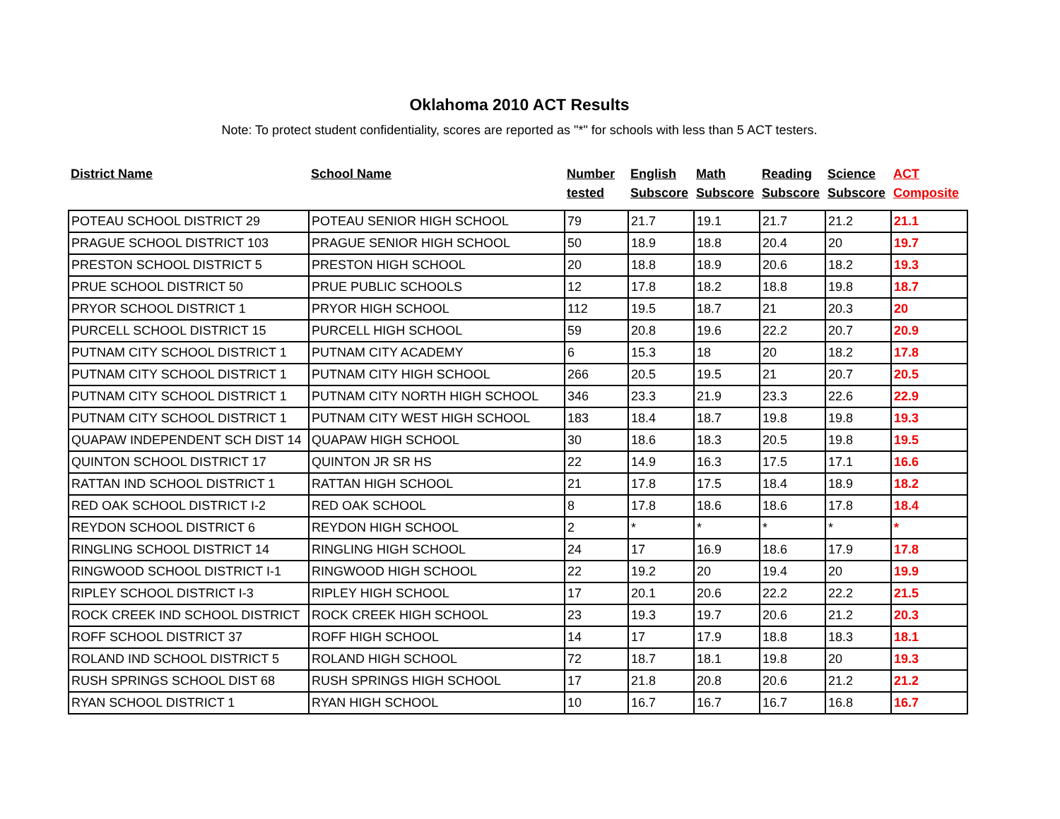Oklahoma 2010 ACT Results
Note: To protect student confidentiality, scores are reported as "*" for schools with less than 5 ACT testers.
| District Name | School Name | Number tested | English Subscore | Math Subscore | Reading Subscore | Science Subscore | ACT Composite |
| --- | --- | --- | --- | --- | --- | --- | --- |
| POTEAU SCHOOL DISTRICT 29 | POTEAU SENIOR HIGH SCHOOL | 79 | 21.7 | 19.1 | 21.7 | 21.2 | 21.1 |
| PRAGUE SCHOOL DISTRICT 103 | PRAGUE SENIOR HIGH SCHOOL | 50 | 18.9 | 18.8 | 20.4 | 20 | 19.7 |
| PRESTON SCHOOL DISTRICT 5 | PRESTON HIGH SCHOOL | 20 | 18.8 | 18.9 | 20.6 | 18.2 | 19.3 |
| PRUE SCHOOL DISTRICT 50 | PRUE PUBLIC SCHOOLS | 12 | 17.8 | 18.2 | 18.8 | 19.8 | 18.7 |
| PRYOR SCHOOL DISTRICT 1 | PRYOR HIGH SCHOOL | 112 | 19.5 | 18.7 | 21 | 20.3 | 20 |
| PURCELL SCHOOL DISTRICT 15 | PURCELL HIGH SCHOOL | 59 | 20.8 | 19.6 | 22.2 | 20.7 | 20.9 |
| PUTNAM CITY SCHOOL DISTRICT 1 | PUTNAM CITY ACADEMY | 6 | 15.3 | 18 | 20 | 18.2 | 17.8 |
| PUTNAM CITY SCHOOL DISTRICT 1 | PUTNAM CITY HIGH SCHOOL | 266 | 20.5 | 19.5 | 21 | 20.7 | 20.5 |
| PUTNAM CITY SCHOOL DISTRICT 1 | PUTNAM CITY NORTH HIGH SCHOOL | 346 | 23.3 | 21.9 | 23.3 | 22.6 | 22.9 |
| PUTNAM CITY SCHOOL DISTRICT 1 | PUTNAM CITY WEST HIGH SCHOOL | 183 | 18.4 | 18.7 | 19.8 | 19.8 | 19.3 |
| QUAPAW INDEPENDENT SCH DIST 14 | QUAPAW HIGH SCHOOL | 30 | 18.6 | 18.3 | 20.5 | 19.8 | 19.5 |
| QUINTON SCHOOL DISTRICT 17 | QUINTON JR SR HS | 22 | 14.9 | 16.3 | 17.5 | 17.1 | 16.6 |
| RATTAN IND SCHOOL DISTRICT 1 | RATTAN HIGH SCHOOL | 21 | 17.8 | 17.5 | 18.4 | 18.9 | 18.2 |
| RED OAK SCHOOL DISTRICT I-2 | RED OAK SCHOOL | 8 | 17.8 | 18.6 | 18.6 | 17.8 | 18.4 |
| REYDON SCHOOL DISTRICT 6 | REYDON HIGH SCHOOL | 2 | * | * | * | * | * |
| RINGLING SCHOOL DISTRICT 14 | RINGLING HIGH SCHOOL | 24 | 17 | 16.9 | 18.6 | 17.9 | 17.8 |
| RINGWOOD SCHOOL DISTRICT I-1 | RINGWOOD HIGH SCHOOL | 22 | 19.2 | 20 | 19.4 | 20 | 19.9 |
| RIPLEY SCHOOL DISTRICT I-3 | RIPLEY HIGH SCHOOL | 17 | 20.1 | 20.6 | 22.2 | 22.2 | 21.5 |
| ROCK CREEK IND SCHOOL DISTRICT | ROCK CREEK HIGH SCHOOL | 23 | 19.3 | 19.7 | 20.6 | 21.2 | 20.3 |
| ROFF SCHOOL DISTRICT 37 | ROFF HIGH SCHOOL | 14 | 17 | 17.9 | 18.8 | 18.3 | 18.1 |
| ROLAND IND SCHOOL DISTRICT 5 | ROLAND HIGH SCHOOL | 72 | 18.7 | 18.1 | 19.8 | 20 | 19.3 |
| RUSH SPRINGS SCHOOL DIST 68 | RUSH SPRINGS HIGH SCHOOL | 17 | 21.8 | 20.8 | 20.6 | 21.2 | 21.2 |
| RYAN SCHOOL DISTRICT 1 | RYAN HIGH SCHOOL | 10 | 16.7 | 16.7 | 16.7 | 16.8 | 16.7 |